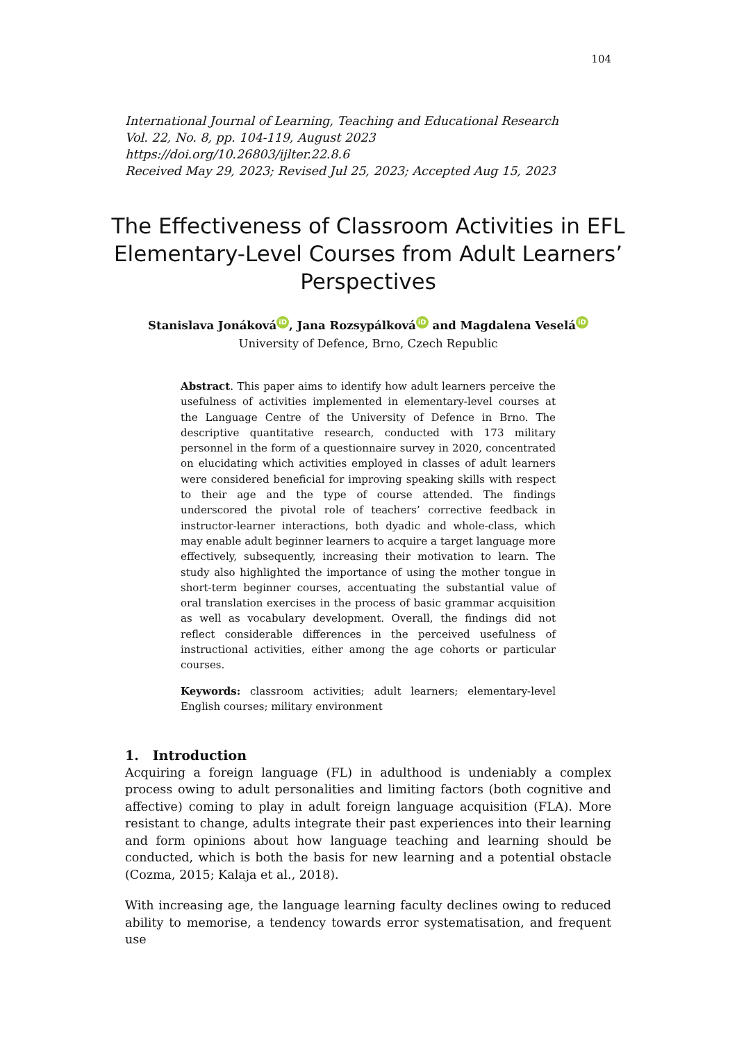104
International Journal of Learning, Teaching and Educational Research
Vol. 22, No. 8, pp. 104-119, August 2023
https://doi.org/10.26803/ijlter.22.8.6
Received May 29, 2023; Revised Jul 25, 2023; Accepted Aug 15, 2023
The Effectiveness of Classroom Activities in EFL Elementary-Level Courses from Adult Learners’ Perspectives
Stanislava Jonáková iD, Jana Rozsypálková iD and Magdalena Veselá iD
University of Defence, Brno, Czech Republic
Abstract. This paper aims to identify how adult learners perceive the usefulness of activities implemented in elementary-level courses at the Language Centre of the University of Defence in Brno. The descriptive quantitative research, conducted with 173 military personnel in the form of a questionnaire survey in 2020, concentrated on elucidating which activities employed in classes of adult learners were considered beneficial for improving speaking skills with respect to their age and the type of course attended. The findings underscored the pivotal role of teachers’ corrective feedback in instructor-learner interactions, both dyadic and whole-class, which may enable adult beginner learners to acquire a target language more effectively, subsequently, increasing their motivation to learn. The study also highlighted the importance of using the mother tongue in short-term beginner courses, accentuating the substantial value of oral translation exercises in the process of basic grammar acquisition as well as vocabulary development. Overall, the findings did not reflect considerable differences in the perceived usefulness of instructional activities, either among the age cohorts or particular courses.
Keywords: classroom activities; adult learners; elementary-level English courses; military environment
1. Introduction
Acquiring a foreign language (FL) in adulthood is undeniably a complex process owing to adult personalities and limiting factors (both cognitive and affective) coming to play in adult foreign language acquisition (FLA). More resistant to change, adults integrate their past experiences into their learning and form opinions about how language teaching and learning should be conducted, which is both the basis for new learning and a potential obstacle (Cozma, 2015; Kalaja et al., 2018).
With increasing age, the language learning faculty declines owing to reduced ability to memorise, a tendency towards error systematisation, and frequent use